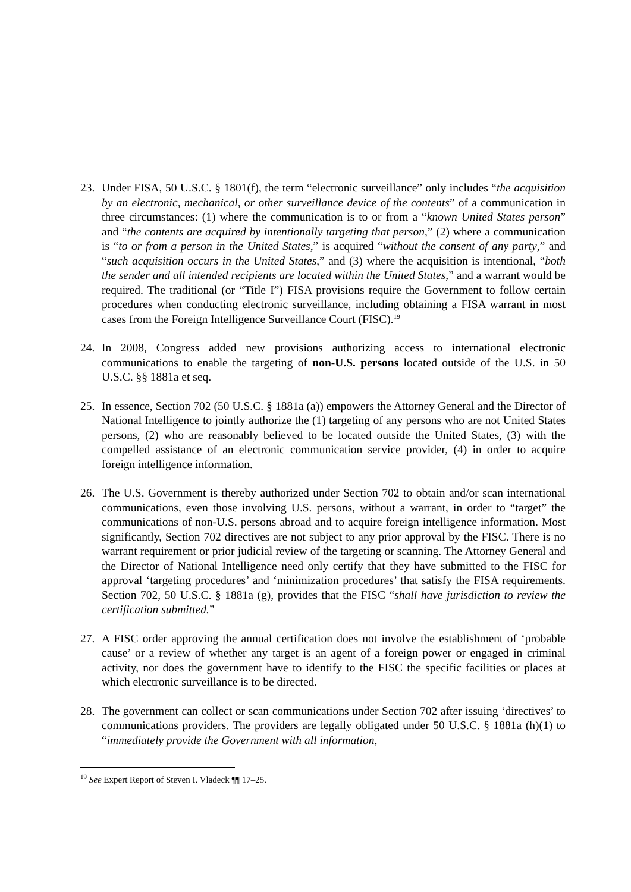23. Under FISA, 50 U.S.C. § 1801(f), the term “electronic surveillance” only includes “the acquisition by an electronic, mechanical, or other surveillance device of the contents” of a communication in three circumstances: (1) where the communication is to or from a “known United States person” and “the contents are acquired by intentionally targeting that person,” (2) where a communication is “to or from a person in the United States,” is acquired “without the consent of any party,” and “such acquisition occurs in the United States,” and (3) where the acquisition is intentional, “both the sender and all intended recipients are located within the United States,” and a warrant would be required. The traditional (or “Title I”) FISA provisions require the Government to follow certain procedures when conducting electronic surveillance, including obtaining a FISA warrant in most cases from the Foreign Intelligence Surveillance Court (FISC).<sup>19</sup>
24. In 2008, Congress added new provisions authorizing access to international electronic communications to enable the targeting of non-U.S. persons located outside of the U.S. in 50 U.S.C. §§ 1881a et seq.
25. In essence, Section 702 (50 U.S.C. § 1881a (a)) empowers the Attorney General and the Director of National Intelligence to jointly authorize the (1) targeting of any persons who are not United States persons, (2) who are reasonably believed to be located outside the United States, (3) with the compelled assistance of an electronic communication service provider, (4) in order to acquire foreign intelligence information.
26. The U.S. Government is thereby authorized under Section 702 to obtain and/or scan international communications, even those involving U.S. persons, without a warrant, in order to “target” the communications of non-U.S. persons abroad and to acquire foreign intelligence information. Most significantly, Section 702 directives are not subject to any prior approval by the FISC. There is no warrant requirement or prior judicial review of the targeting or scanning. The Attorney General and the Director of National Intelligence need only certify that they have submitted to the FISC for approval ‘targeting procedures’ and ‘minimization procedures’ that satisfy the FISA requirements. Section 702, 50 U.S.C. § 1881a (g), provides that the FISC “shall have jurisdiction to review the certification submitted.”
27. A FISC order approving the annual certification does not involve the establishment of ‘probable cause’ or a review of whether any target is an agent of a foreign power or engaged in criminal activity, nor does the government have to identify to the FISC the specific facilities or places at which electronic surveillance is to be directed.
28. The government can collect or scan communications under Section 702 after issuing ‘directives’ to communications providers. The providers are legally obligated under 50 U.S.C. § 1881a (h)(1) to “immediately provide the Government with all information,
<sup>19</sup> See Expert Report of Steven I. Vladeck ¶¶ 17–25.